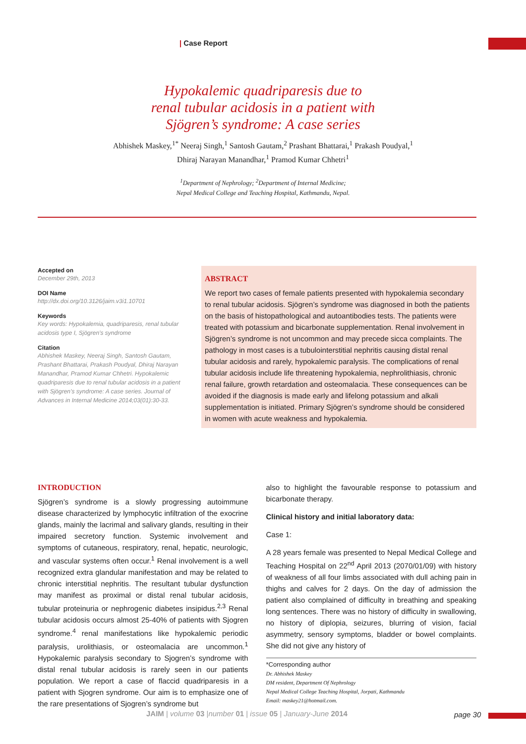| Case Report
Hypokalemic quadriparesis due to
renal tubular acidosis in a patient with
Sjögren’s syndrome: A case series
Abhishek Maskey,<sup>1*</sup> Neeraj Singh,<sup>1</sup> Santosh Gautam,<sup>2</sup> Prashant Bhattarai,<sup>1</sup> Prakash Poudyal,<sup>1</sup>
Dhiraj Narayan Manandhar,<sup>1</sup> Pramod Kumar Chhetri<sup>1</sup>
<sup>1</sup> Department of Nephrology; <sup>2</sup>Department of Internal Medicine;
Nepal Medical College and Teaching Hospital, Kathmandu, Nepal.
Accepted on
December 29th, 2013
DOI Name
http://dx.doi.org/10.3126/jaim.v3i1.10701
Keywords
Key words: Hypokalemia, quadriparesis, renal tubular acidosis type I, Sjögren’s syndrome
Citation
Abhishek Maskey, Neeraj Singh, Santosh Gautam, Prashant Bhattarai, Prakash Poudyal, Dhiraj Narayan Manandhar, Pramod Kumar Chhetri. Hypokalemic quadriparesis due to renal tubular acidosis in a patient with Sjögren’s syndrome: A case series. Journal of Advances in Internal Medicine 2014;03(01):30-33.
ABSTRACT
We report two cases of female patients presented with hypokalemia secondary to renal tubular acidosis. Sjögren’s syndrome was diagnosed in both the patients on the basis of histopathological and autoantibodies tests. The patients were treated with potassium and bicarbonate supplementation. Renal involvement in Sjögren’s syndrome is not uncommon and may precede sicca complaints. The pathology in most cases is a tubulointerstitial nephritis causing distal renal tubular acidosis and rarely, hypokalemic paralysis. The complications of renal tubular acidosis include life threatening hypokalemia, nephrolithiasis, chronic renal failure, growth retardation and osteomalacia. These consequences can be avoided if the diagnosis is made early and lifelong potassium and alkali supplementation is initiated. Primary Sjögren’s syndrome should be considered in women with acute weakness and hypokalemia.
INTRODUCTION
Sjögren’s syndrome is a slowly progressing autoimmune disease characterized by lymphocytic infiltration of the exocrine glands, mainly the lacrimal and salivary glands, resulting in their impaired secretory function. Systemic involvement and symptoms of cutaneous, respiratory, renal, hepatic, neurologic, and vascular systems often occur.<sup>1</sup> Renal involvement is a well recognized extra glandular manifestation and may be related to chronic interstitial nephritis. The resultant tubular dysfunction may manifest as proximal or distal renal tubular acidosis, tubular proteinuria or nephrogenic diabetes insipidus.<sup>2,3</sup> Renal tubular acidosis occurs almost 25-40% of patients with Sjogren syndrome.<sup>4</sup> renal manifestations like hypokalemic periodic paralysis, urolithiasis, or osteomalacia are uncommon.<sup>1</sup> Hypokalemic paralysis secondary to Sjogren’s syndrome with distal renal tubular acidosis is rarely seen in our patients population. We report a case of flaccid quadriparesis in a patient with Sjogren syndrome. Our aim is to emphasize one of the rare presentations of Sjogren’s syndrome but
also to highlight the favourable response to potassium and bicarbonate therapy.
Clinical history and initial laboratory data:
Case 1:
A 28 years female was presented to Nepal Medical College and Teaching Hospital on 22<sup>nd</sup> April 2013 (2070/01/09) with history of weakness of all four limbs associated with dull aching pain in thighs and calves for 2 days. On the day of admission the patient also complained of difficulty in breathing and speaking long sentences. There was no history of difficulty in swallowing, no history of diplopia, seizures, blurring of vision, facial asymmetry, sensory symptoms, bladder or bowel complaints. She did not give any history of
*Corresponding author
Dr. Abhishek Maskey
DM resident, Department Of Nephrology
Nepal Medical College Teaching Hospital, Jorpati, Kathmandu
Email: maskey21@hotmail.com.
JAIM | volume 03 |number 01 | issue 05 | January-June 2014
page 30